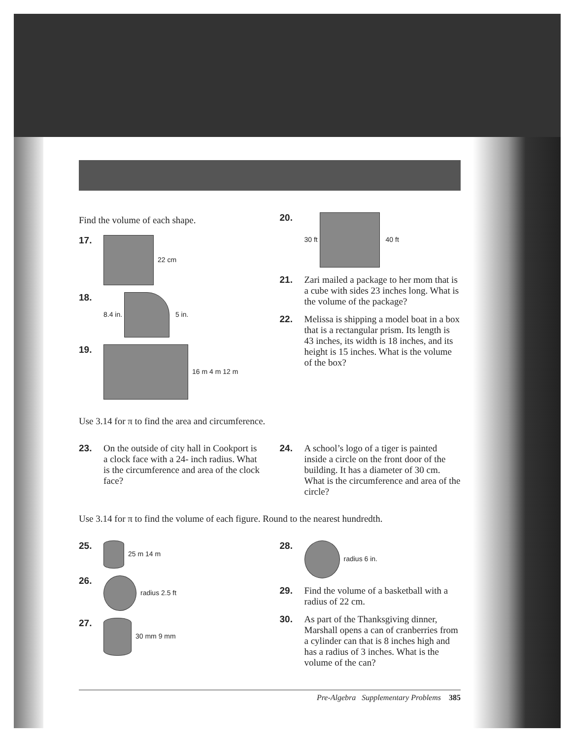Find the volume of each shape.
17. 22 cm
18. 8.4 in. 5 in.
19. 16 m 4 m 12 m
20. 30 ft 40 ft
21. Zari mailed a package to her mom that is a cube with sides 23 inches long. What is the volume of the package?
22. Melissa is shipping a model boat in a box that is a rectangular prism. Its length is 43 inches, its width is 18 inches, and its height is 15 inches. What is the volume of the box?
Use 3.14 for π to find the area and circumference.
23. On the outside of city hall in Cookport is a clock face with a 24- inch radius. What is the circumference and area of the clock face?
24. A school’s logo of a tiger is painted inside a circle on the front door of the building. It has a diameter of 30 cm. What is the circumference and area of the circle?
Use 3.14 for π to find the volume of each figure. Round to the nearest hundredth.
25. 25 m 14 m
26. radius 2.5 ft
27. 30 mm 9 mm
28. radius 6 in.
29. Find the volume of a basketball with a radius of 22 cm.
30. As part of the Thanksgiving dinner, Marshall opens a can of cranberries from a cylinder can that is 8 inches high and has a radius of 3 inches. What is the volume of the can?
Pre-Algebra Supplementary Problems 385